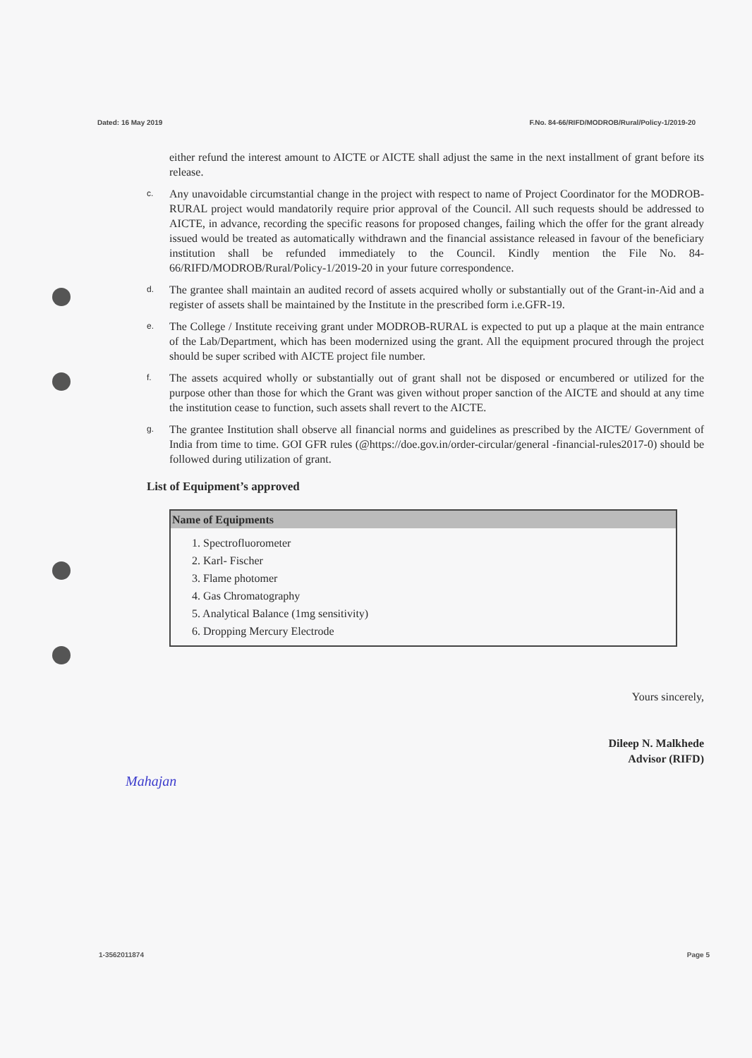Dated: 16 May 2019 F.No. 84-66/RIFD/MODROB/Rural/Policy-1/2019-20
either refund the interest amount to AICTE or AICTE shall adjust the same in the next installment of grant before its release.
c. Any unavoidable circumstantial change in the project with respect to name of Project Coordinator for the MODROB-RURAL project would mandatorily require prior approval of the Council. All such requests should be addressed to AICTE, in advance, recording the specific reasons for proposed changes, failing which the offer for the grant already issued would be treated as automatically withdrawn and the financial assistance released in favour of the beneficiary institution shall be refunded immediately to the Council. Kindly mention the File No. 84-66/RIFD/MODROB/Rural/Policy-1/2019-20 in your future correspondence.
d. The grantee shall maintain an audited record of assets acquired wholly or substantially out of the Grant-in-Aid and a register of assets shall be maintained by the Institute in the prescribed form i.e.GFR-19.
e. The College / Institute receiving grant under MODROB-RURAL is expected to put up a plaque at the main entrance of the Lab/Department, which has been modernized using the grant. All the equipment procured through the project should be super scribed with AICTE project file number.
f. The assets acquired wholly or substantially out of grant shall not be disposed or encumbered or utilized for the purpose other than those for which the Grant was given without proper sanction of the AICTE and should at any time the institution cease to function, such assets shall revert to the AICTE.
g. The grantee Institution shall observe all financial norms and guidelines as prescribed by the AICTE/ Government of India from time to time. GOI GFR rules (@https://doe.gov.in/order-circular/general -financial-rules2017-0) should be followed during utilization of grant.
List of Equipment’s approved
| Name of Equipments |
| --- |
| 1. Spectrofluorometer 2. Karl- Fischer 3. Flame photomer 4. Gas Chromatography 5. Analytical Balance (1mg sensitivity) 6. Dropping Mercury Electrode |
Yours sincerely,
Dileep N. Malkhede
Advisor (RIFD)
Mahajan
1-3562011874 Page 5